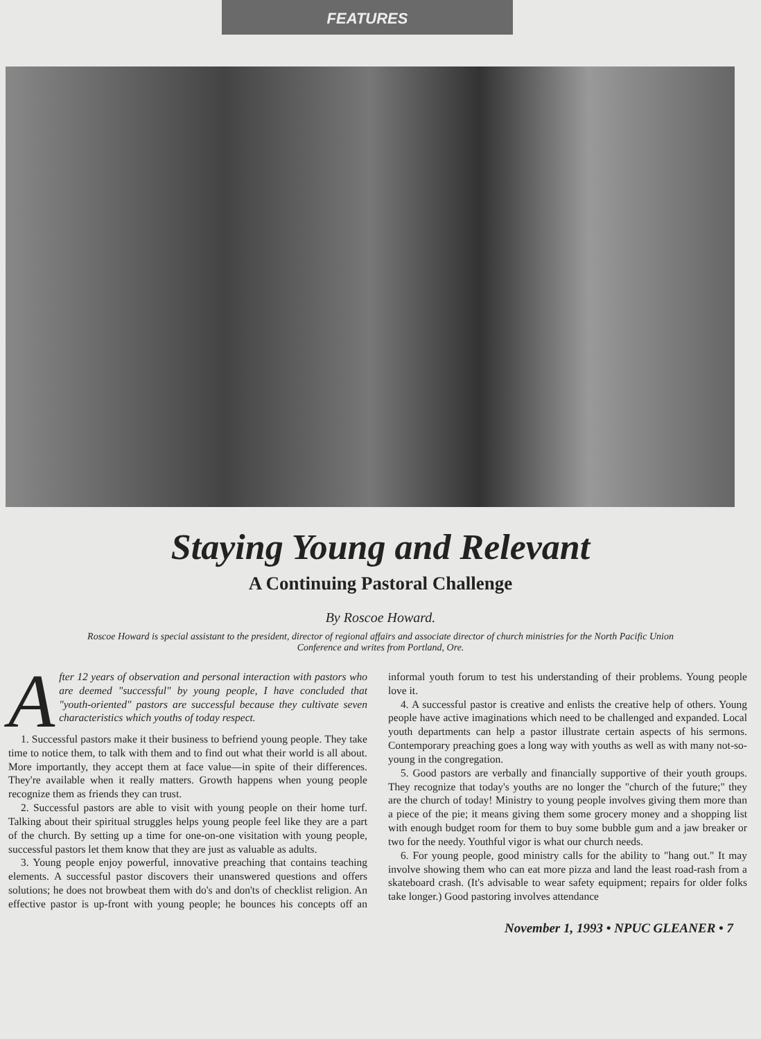FEATURES
Staying Young and Relevant
A Continuing Pastoral Challenge
By Roscoe Howard.
Roscoe Howard is special assistant to the president, director of regional affairs and associate director of church ministries for the North Pacific Union Conference and writes from Portland, Ore.
After 12 years of observation and personal interaction with pastors who are deemed "successful" by young people, I have concluded that "youth-oriented" pastors are successful because they cultivate seven characteristics which youths of today respect.
1. Successful pastors make it their business to befriend young people. They take time to notice them, to talk with them and to find out what their world is all about. More importantly, they accept them at face value—in spite of their differences. They're available when it really matters. Growth happens when young people recognize them as friends they can trust.
2. Successful pastors are able to visit with young people on their home turf. Talking about their spiritual struggles helps young people feel like they are a part of the church. By setting up a time for one-on-one visitation with young people, successful pastors let them know that they are just as valuable as adults.
3. Young people enjoy powerful, innovative preaching that contains teaching elements. A successful pastor discovers their unanswered questions and offers solutions; he does not browbeat them with do's and don'ts of checklist religion. An effective pastor is up-front with young people; he bounces his concepts off an informal youth forum to test his understanding of their problems. Young people love it.
4. A successful pastor is creative and enlists the creative help of others. Young people have active imaginations which need to be challenged and expanded. Local youth departments can help a pastor illustrate certain aspects of his sermons. Contemporary preaching goes a long way with youths as well as with many not-so-young in the congregation.
5. Good pastors are verbally and financially supportive of their youth groups. They recognize that today's youths are no longer the "church of the future;" they are the church of today! Ministry to young people involves giving them more than a piece of the pie; it means giving them some grocery money and a shopping list with enough budget room for them to buy some bubble gum and a jaw breaker or two for the needy. Youthful vigor is what our church needs.
6. For young people, good ministry calls for the ability to "hang out." It may involve showing them who can eat more pizza and land the least road-rash from a skateboard crash. (It's advisable to wear safety equipment; repairs for older folks take longer.) Good pastoring involves attendance
November 1, 1993 • NPUC GLEANER • 7